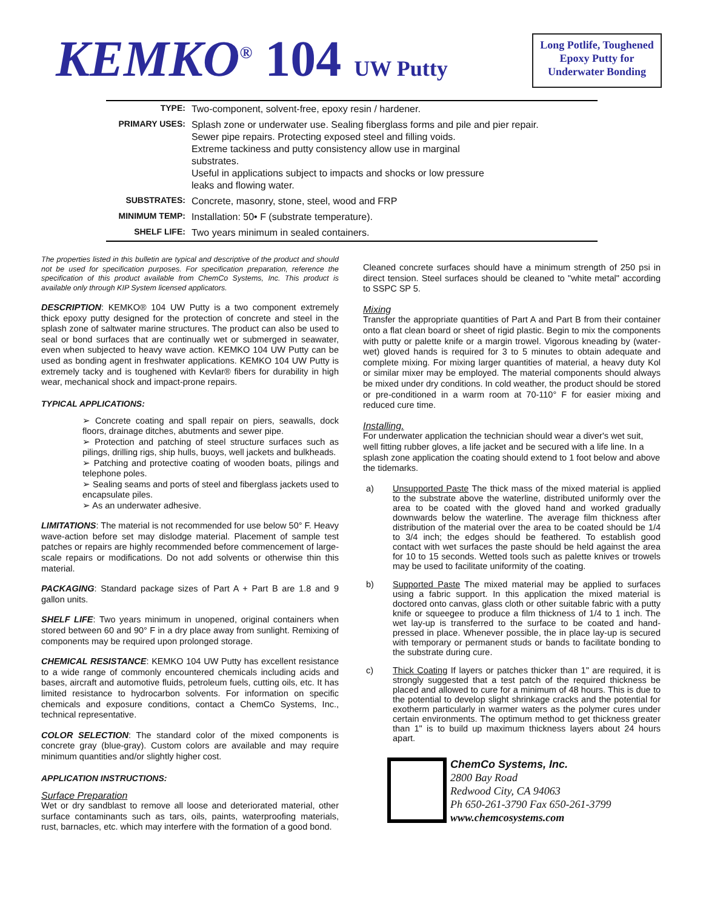KEMKO<sup>®</sup> 104 UW Putty
Long Potlife, Toughened Epoxy Putty for Underwater Bonding
| TYPE: | Two-component, solvent-free, epoxy resin / hardener. |
| PRIMARY USES: | Splash zone or underwater use. Sealing fiberglass forms and pile and pier repair. Sewer pipe repairs. Protecting exposed steel and filling voids. Extreme tackiness and putty consistency allow use in marginal substrates. Useful in applications subject to impacts and shocks or low pressure leaks and flowing water. |
| SUBSTRATES: | Concrete, masonry, stone, steel, wood and FRP |
| MINIMUM TEMP: | Installation: 50• F (substrate temperature). |
| SHELF LIFE: | Two years minimum in sealed containers. |
The properties listed in this bulletin are typical and descriptive of the product and should not be used for specification purposes. For specification preparation, reference the specification of this product available from ChemCo Systems, Inc. This product is available only through KIP System licensed applicators.
DESCRIPTION: KEMKO® 104 UW Putty is a two component extremely thick epoxy putty designed for the protection of concrete and steel in the splash zone of saltwater marine structures. The product can also be used to seal or bond surfaces that are continually wet or submerged in seawater, even when subjected to heavy wave action. KEMKO 104 UW Putty can be used as bonding agent in freshwater applications. KEMKO 104 UW Putty is extremely tacky and is toughened with Kevlar® fibers for durability in high wear, mechanical shock and impact-prone repairs.
TYPICAL APPLICATIONS:
➢ Concrete coating and spall repair on piers, seawalls, dock floors, drainage ditches, abutments and sewer pipe.
➢ Protection and patching of steel structure surfaces such as pilings, drilling rigs, ship hulls, buoys, well jackets and bulkheads.
➢ Patching and protective coating of wooden boats, pilings and telephone poles.
➢ Sealing seams and ports of steel and fiberglass jackets used to encapsulate piles.
➢ As an underwater adhesive.
LIMITATIONS: The material is not recommended for use below 50° F. Heavy wave-action before set may dislodge material. Placement of sample test patches or repairs are highly recommended before commencement of large-scale repairs or modifications. Do not add solvents or otherwise thin this material.
PACKAGING: Standard package sizes of Part A + Part B are 1.8 and 9 gallon units.
SHELF LIFE: Two years minimum in unopened, original containers when stored between 60 and 90° F in a dry place away from sunlight. Remixing of components may be required upon prolonged storage.
CHEMICAL RESISTANCE: KEMKO 104 UW Putty has excellent resistance to a wide range of commonly encountered chemicals including acids and bases, aircraft and automotive fluids, petroleum fuels, cutting oils, etc. It has limited resistance to hydrocarbon solvents. For information on specific chemicals and exposure conditions, contact a ChemCo Systems, Inc., technical representative.
COLOR SELECTION: The standard color of the mixed components is concrete gray (blue-gray). Custom colors are available and may require minimum quantities and/or slightly higher cost.
APPLICATION INSTRUCTIONS:
Surface Preparation
Wet or dry sandblast to remove all loose and deteriorated material, other surface contaminants such as tars, oils, paints, waterproofing materials, rust, barnacles, etc. which may interfere with the formation of a good bond.
Cleaned concrete surfaces should have a minimum strength of 250 psi in direct tension. Steel surfaces should be cleaned to "white metal" according to SSPC SP 5.
Mixing
Transfer the appropriate quantities of Part A and Part B from their container onto a flat clean board or sheet of rigid plastic. Begin to mix the components with putty or palette knife or a margin trowel. Vigorous kneading by (water-wet) gloved hands is required for 3 to 5 minutes to obtain adequate and complete mixing. For mixing larger quantities of material, a heavy duty Kol or similar mixer may be employed. The material components should always be mixed under dry conditions. In cold weather, the product should be stored or pre-conditioned in a warm room at 70-110° F for easier mixing and reduced cure time.
Installing.
For underwater application the technician should wear a diver's wet suit, well fitting rubber gloves, a life jacket and be secured with a life line. In a splash zone application the coating should extend to 1 foot below and above the tidemarks.
a) Unsupported Paste The thick mass of the mixed material is applied to the substrate above the waterline, distributed uniformly over the area to be coated with the gloved hand and worked gradually downwards below the waterline. The average film thickness after distribution of the material over the area to be coated should be 1/4 to 3/4 inch; the edges should be feathered. To establish good contact with wet surfaces the paste should be held against the area for 10 to 15 seconds. Wetted tools such as palette knives or trowels may be used to facilitate uniformity of the coating.
b) Supported Paste The mixed material may be applied to surfaces using a fabric support. In this application the mixed material is doctored onto canvas, glass cloth or other suitable fabric with a putty knife or squeegee to produce a film thickness of 1/4 to 1 inch. The wet lay-up is transferred to the surface to be coated and hand-pressed in place. Whenever possible, the in place lay-up is secured with temporary or permanent studs or bands to facilitate bonding to the substrate during cure.
c) Thick Coating If layers or patches thicker than 1" are required, it is strongly suggested that a test patch of the required thickness be placed and allowed to cure for a minimum of 48 hours. This is due to the potential to develop slight shrinkage cracks and the potential for exotherm particularly in warmer waters as the polymer cures under certain environments. The optimum method to get thickness greater than 1" is to build up maximum thickness layers about 24 hours apart.
ChemCo Systems, Inc.
2800 Bay Road
Redwood City, CA 94063
Ph 650-261-3790 Fax 650-261-3799
www.chemcosystems.com